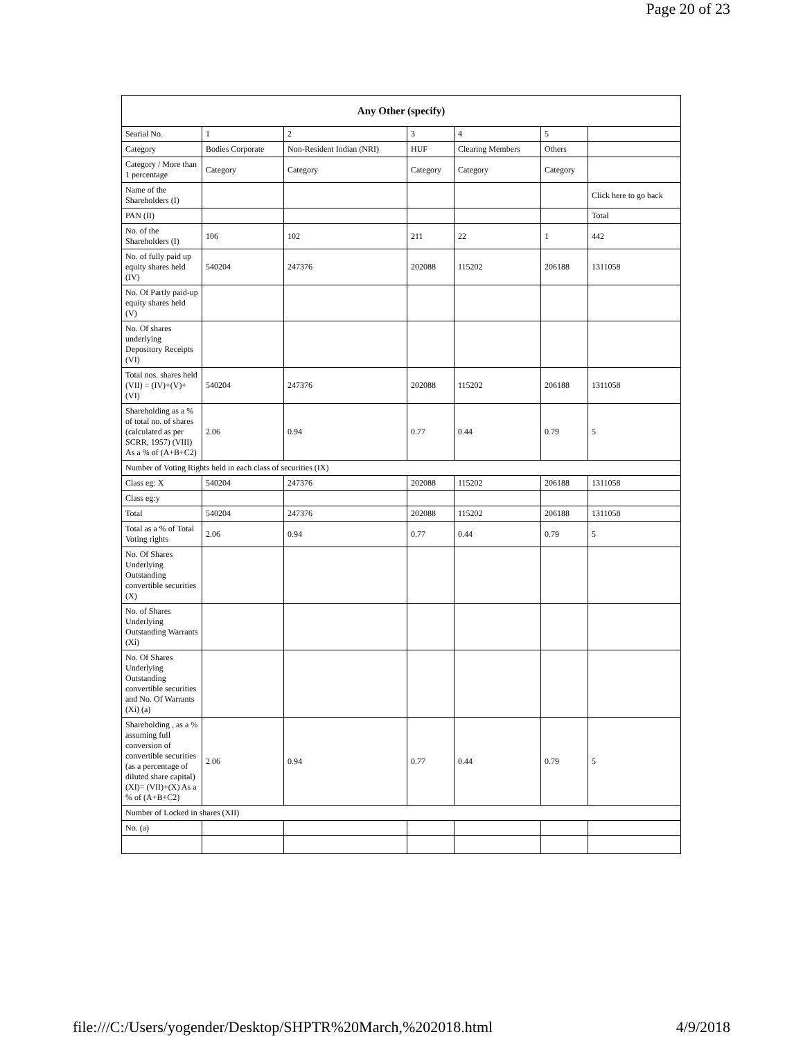Page 20 of 23
| Any Other (specify) | | | | | | |
| --- | --- | --- | --- | --- | --- | --- |
| Searial No. | 1 | 2 | 3 | 4 | 5 | |
| Category | Bodies Corporate | Non-Resident Indian (NRI) | HUF | Clearing Members | Others | |
| Category / More than 1 percentage | Category | Category | Category | Category | Category | |
| Name of the Shareholders (I) | | | | | | Click here to go back |
| PAN (II) | | | | | | Total |
| No. of the Shareholders (I) | 106 | 102 | 211 | 22 | 1 | 442 |
| No. of fully paid up equity shares held (IV) | 540204 | 247376 | 202088 | 115202 | 206188 | 1311058 |
| No. Of Partly paid-up equity shares held (V) | | | | | | |
| No. Of shares underlying Depository Receipts (VI) | | | | | | |
| Total nos. shares held (VII) = (IV)+(V)+ (VI) | 540204 | 247376 | 202088 | 115202 | 206188 | 1311058 |
| Shareholding as a % of total no. of shares (calculated as per SCRR, 1957) (VIII) As a % of (A+B+C2) | 2.06 | 0.94 | 0.77 | 0.44 | 0.79 | 5 |
| Number of Voting Rights held in each class of securities (IX) | | | | | | |
| Class eg: X | 540204 | 247376 | 202088 | 115202 | 206188 | 1311058 |
| Class eg:y | | | | | | |
| Total | 540204 | 247376 | 202088 | 115202 | 206188 | 1311058 |
| Total as a % of Total Voting rights | 2.06 | 0.94 | 0.77 | 0.44 | 0.79 | 5 |
| No. Of Shares Underlying Outstanding convertible securities (X) | | | | | | |
| No. of Shares Underlying Outstanding Warrants (Xi) | | | | | | |
| No. Of Shares Underlying Outstanding convertible securities and No. Of Warrants (Xi) (a) | | | | | | |
| Shareholding , as a % assuming full conversion of convertible securities (as a percentage of diluted share capital) (XI)= (VII)+(X) As a % of (A+B+C2) | 2.06 | 0.94 | 0.77 | 0.44 | 0.79 | 5 |
| Number of Locked in shares (XII) | | | | | | |
| No. (a) | | | | | | |
file:///C:/Users/yogender/Desktop/SHPTR%20March,%202018.html 4/9/2018